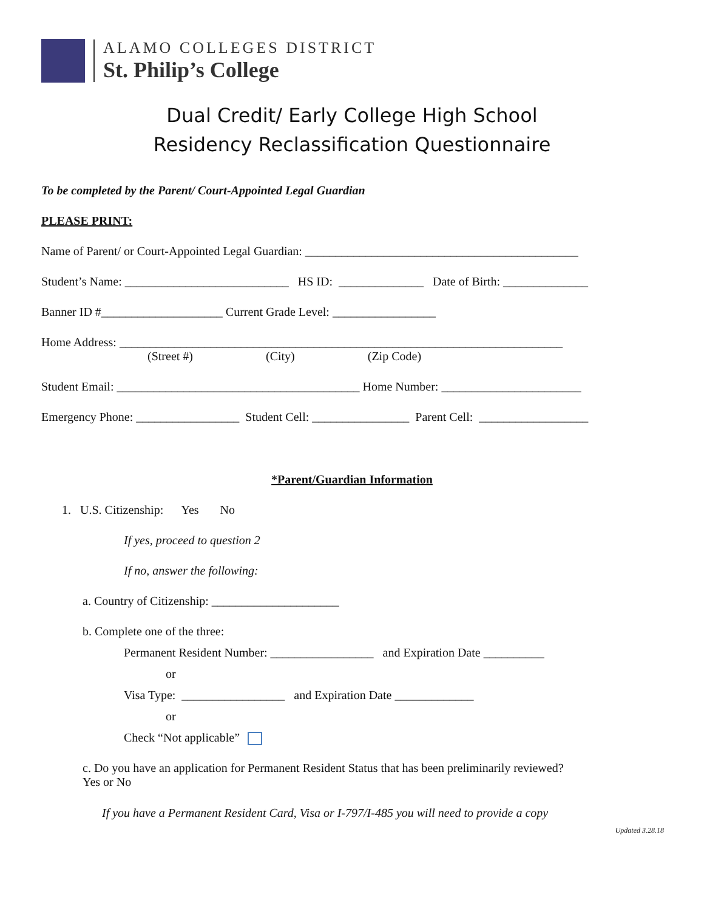ALAMO COLLEGES DISTRICT
St. Philip’s College
Dual Credit/ Early College High School
Residency Reclassification Questionnaire
To be completed by the Parent/ Court-Appointed Legal Guardian
PLEASE PRINT:
Name of Parent/ or Court-Appointed Legal Guardian: _____________________________________________
Student’s Name: ___________________________ HS ID: ______________ Date of Birth: ______________
Banner ID #____________________ Current Grade Level: _________________
Home Address: _________________________________________________________________________
(Street #) (City) (Zip Code)
Student Email: ________________________________________ Home Number: _______________________
Emergency Phone: _________________ Student Cell: ________________ Parent Cell: __________________
*Parent/Guardian Information
1. U.S. Citizenship: Yes No
If yes, proceed to question 2
If no, answer the following:
a. Country of Citizenship: _____________________
b. Complete one of the three:
Permanent Resident Number: _________________ and Expiration Date __________
or
Visa Type: _________________ and Expiration Date _____________
or
Check “Not applicable”
c. Do you have an application for Permanent Resident Status that has been preliminarily reviewed?
Yes or No
If you have a Permanent Resident Card, Visa or I-797/I-485 you will need to provide a copy
Updated 3.28.18